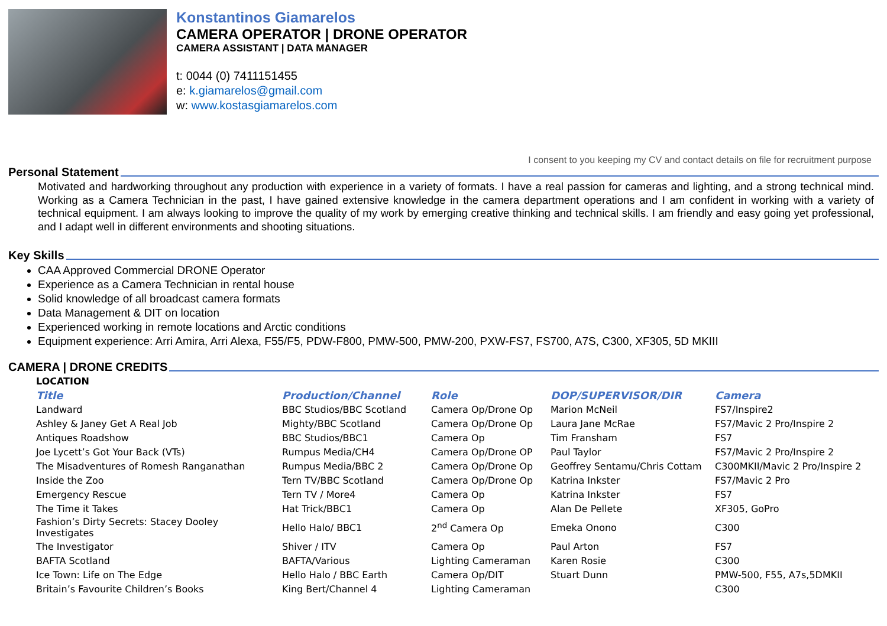Konstantinos Giamarelos
CAMERA OPERATOR | DRONE OPERATOR
CAMERA ASSISTANT | DATA MANAGER
t: 0044 (0) 7411151455
e: k.giamarelos@gmail.com
w: www.kostasgiamarelos.com
I consent to you keeping my CV and contact details on file for recruitment purpose
Personal Statement
Motivated and hardworking throughout any production with experience in a variety of formats. I have a real passion for cameras and lighting, and a strong technical mind. Working as a Camera Technician in the past, I have gained extensive knowledge in the camera department operations and I am confident in working with a variety of technical equipment. I am always looking to improve the quality of my work by emerging creative thinking and technical skills. I am friendly and easy going yet professional, and I adapt well in different environments and shooting situations.
Key Skills
CAA Approved Commercial DRONE Operator
Experience as a Camera Technician in rental house
Solid knowledge of all broadcast camera formats
Data Management & DIT on location
Experienced working in remote locations and Arctic conditions
Equipment experience: Arri Amira, Arri Alexa, F55/F5, PDW-F800, PMW-500, PMW-200, PXW-FS7, FS700, A7S, C300, XF305, 5D MKIII
CAMERA | DRONE CREDITS
| LOCATION | | | | |
| Title | Production/Channel | Role | DOP/SUPERVISOR/DIR | Camera |
| Landward | BBC Studios/BBC Scotland | Camera Op/Drone Op | Marion McNeil | FS7/Inspire2 |
| Ashley & Janey Get A Real Job | Mighty/BBC Scotland | Camera Op/Drone Op | Laura Jane McRae | FS7/Mavic 2 Pro/Inspire 2 |
| Antiques Roadshow | BBC Studios/BBC1 | Camera Op | Tim Fransham | FS7 |
| Joe Lycett’s Got Your Back (VTs) | Rumpus Media/CH4 | Camera Op/Drone OP | Paul Taylor | FS7/Mavic 2 Pro/Inspire 2 |
| The Misadventures of Romesh Ranganathan | Rumpus Media/BBC 2 | Camera Op/Drone Op | Geoffrey Sentamu/Chris Cottam | C300MKII/Mavic 2 Pro/Inspire 2 |
| Inside the Zoo | Tern TV/BBC Scotland | Camera Op/Drone Op | Katrina Inkster | FS7/Mavic 2 Pro |
| Emergency Rescue | Tern TV / More4 | Camera Op | Katrina Inkster | FS7 |
| The Time it Takes | Hat Trick/BBC1 | Camera Op | Alan De Pellete | XF305, GoPro |
| Fashion’s Dirty Secrets: Stacey Dooley Investigates | Hello Halo/ BBC1 | 2<sup>nd</sup> Camera Op | Emeka Onono | C300 |
| The Investigator | Shiver / ITV | Camera Op | Paul Arton | FS7 |
| BAFTA Scotland | BAFTA/Various | Lighting Cameraman | Karen Rosie | C300 |
| Ice Town: Life on The Edge | Hello Halo / BBC Earth | Camera Op/DIT | Stuart Dunn | PMW-500, F55, A7s,5DMKII |
| Britain’s Favourite Children’s Books | King Bert/Channel 4 | Lighting Cameraman | | C300 |